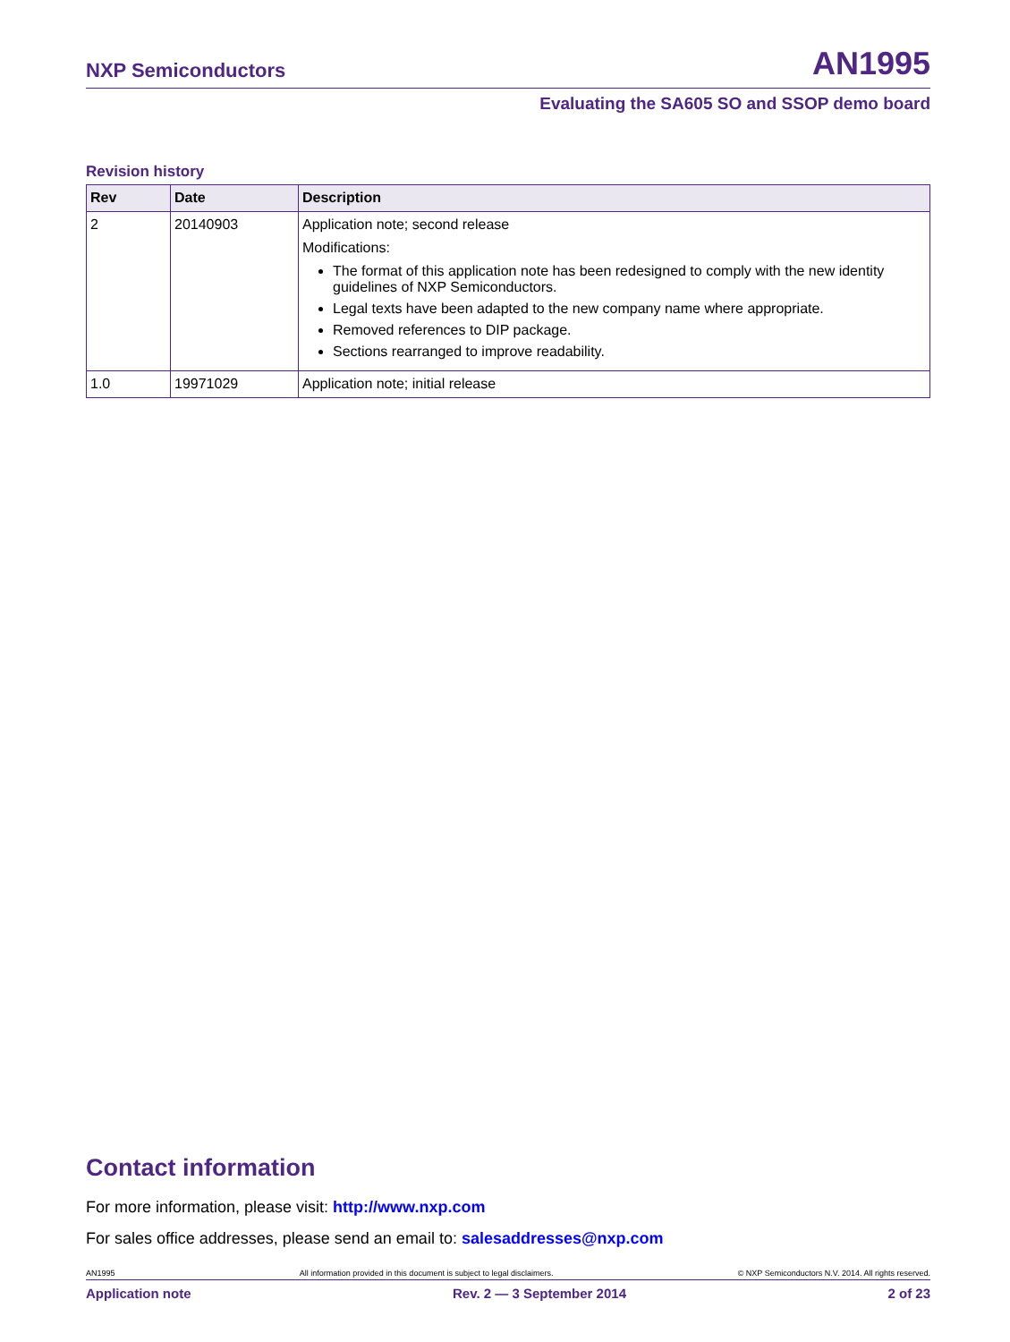NXP Semiconductors AN1995
Evaluating the SA605 SO and SSOP demo board
Revision history
| Rev | Date | Description |
| --- | --- | --- |
| 2 | 20140903 | Application note; second release Modifications: The format of this application note has been redesigned to comply with the new identity guidelines of NXP Semiconductors. Legal texts have been adapted to the new company name where appropriate. Removed references to DIP package. Sections rearranged to improve readability. |
| 1.0 | 19971029 | Application note; initial release |
Contact information
For more information, please visit: http://www.nxp.com
For sales office addresses, please send an email to: salesaddresses@nxp.com
AN1995 All information provided in this document is subject to legal disclaimers. © NXP Semiconductors N.V. 2014. All rights reserved.
Application note Rev. 2 — 3 September 2014 2 of 23